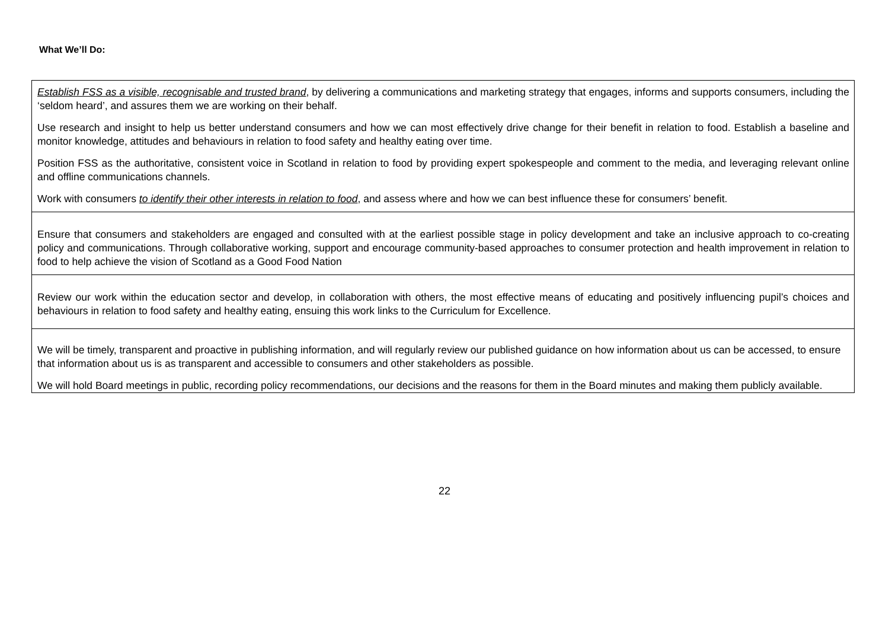What We’ll Do:
| Establish FSS as a visible, recognisable and trusted brand , by delivering a communications and marketing strategy that engages, informs and supports consumers, including the ‘seldom heard’, and assures them we are working on their behalf. Use research and insight to help us better understand consumers and how we can most effectively drive change for their benefit in relation to food. Establish a baseline and monitor knowledge, attitudes and behaviours in relation to food safety and healthy eating over time. Position FSS as the authoritative, consistent voice in Scotland in relation to food by providing expert spokespeople and comment to the media, and leveraging relevant online and offline communications channels. Work with consumers to identify their other interests in relation to food , and assess where and how we can best influence these for consumers’ benefit. |
| Ensure that consumers and stakeholders are engaged and consulted with at the earliest possible stage in policy development and take an inclusive approach to co-creating policy and communications. Through collaborative working, support and encourage community-based approaches to consumer protection and health improvement in relation to food to help achieve the vision of Scotland as a Good Food Nation |
| Review our work within the education sector and develop, in collaboration with others, the most effective means of educating and positively influencing pupil’s choices and behaviours in relation to food safety and healthy eating, ensuing this work links to the Curriculum for Excellence. |
| We will be timely, transparent and proactive in publishing information, and will regularly review our published guidance on how information about us can be accessed, to ensure that information about us is as transparent and accessible to consumers and other stakeholders as possible. We will hold Board meetings in public, recording policy recommendations, our decisions and the reasons for them in the Board minutes and making them publicly available. |
22